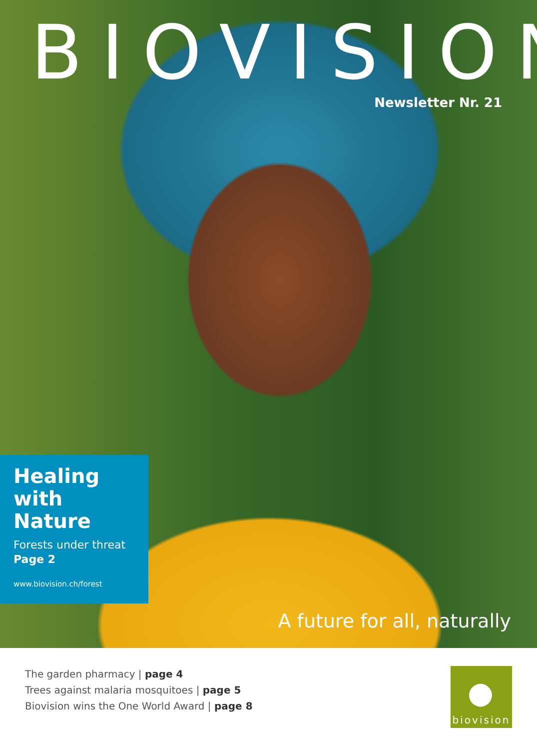BIOVISION
Newsletter Nr. 21
Healing
with Nature
Forests under threat
Page 2
www.biovision.ch/forest
A future for all, naturally
The garden pharmacy | page 4
Trees against malaria mosquitoes | page 5
Biovision wins the One World Award | page 8
●
biovision